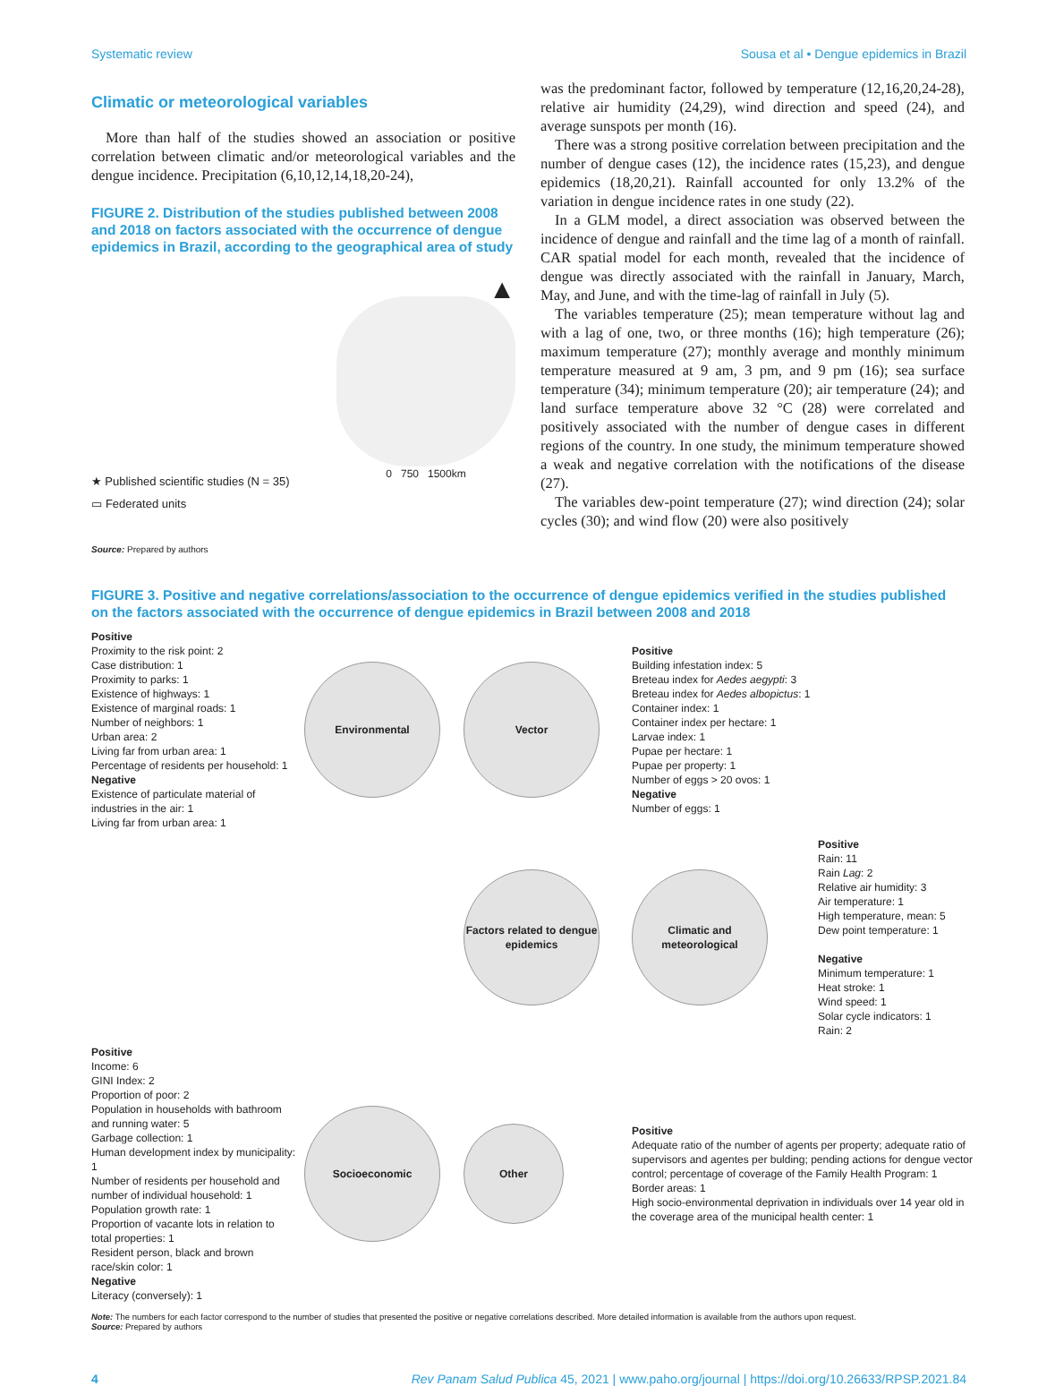Systematic review Sousa et al • Dengue epidemics in Brazil
Climatic or meteorological variables
More than half of the studies showed an association or positive correlation between climatic and/or meteorological variables and the dengue incidence. Precipitation (6,10,12,14,18,20-24),
FIGURE 2. Distribution of the studies published between 2008 and 2018 on factors associated with the occurrence of dengue epidemics in Brazil, according to the geographical area of study
★ Published scientific studies (N = 35)
▭ Federated units
Source: Prepared by authors
▲
0 750 1500km
was the predominant factor, followed by temperature (12,16,20,24-28), relative air humidity (24,29), wind direction and speed (24), and average sunspots per month (16).
There was a strong positive correlation between precipitation and the number of dengue cases (12), the incidence rates (15,23), and dengue epidemics (18,20,21). Rainfall accounted for only 13.2% of the variation in dengue incidence rates in one study (22).
In a GLM model, a direct association was observed between the incidence of dengue and rainfall and the time lag of a month of rainfall. CAR spatial model for each month, revealed that the incidence of dengue was directly associated with the rainfall in January, March, May, and June, and with the time-lag of rainfall in July (5).
The variables temperature (25); mean temperature without lag and with a lag of one, two, or three months (16); high temperature (26); maximum temperature (27); monthly average and monthly minimum temperature measured at 9 am, 3 pm, and 9 pm (16); sea surface temperature (34); minimum temperature (20); air temperature (24); and land surface temperature above 32 °C (28) were correlated and positively associated with the number of dengue cases in different regions of the country. In one study, the minimum temperature showed a weak and negative correlation with the notifications of the disease (27).
The variables dew-point temperature (27); wind direction (24); solar cycles (30); and wind flow (20) were also positively
FIGURE 3. Positive and negative correlations/association to the occurrence of dengue epidemics verified in the studies published on the factors associated with the occurrence of dengue epidemics in Brazil between 2008 and 2018
Positive
Proximity to the risk point: 2
Case distribution: 1
Proximity to parks: 1
Existence of highways: 1
Existence of marginal roads: 1
Number of neighbors: 1
Urban area: 2
Living far from urban area: 1
Percentage of residents per household: 1
Negative
Existence of particulate material of industries in the air: 1
Living far from urban area: 1
Environmental
Vector
Positive
Building infestation index: 5
Breteau index for Aedes aegypti: 3
Breteau index for Aedes albopictus: 1
Container index: 1
Container index per hectare: 1
Larvae index: 1
Pupae per hectare: 1
Pupae per property: 1
Number of eggs > 20 ovos: 1
Negative
Number of eggs: 1
Factors related to dengue epidemics
Climatic and meteorological
Positive
Rain: 11
Rain Lag: 2
Relative air humidity: 3
Air temperature: 1
High temperature, mean: 5
Dew point temperature: 1
Negative
Minimum temperature: 1
Heat stroke: 1
Wind speed: 1
Solar cycle indicators: 1
Rain: 2
Positive
Income: 6
GINI Index: 2
Proportion of poor: 2
Population in households with bathroom and running water: 5
Garbage collection: 1
Human development index by municipality: 1
Number of residents per household and number of individual household: 1
Population growth rate: 1
Proportion of vacante lots in relation to total properties: 1
Resident person, black and brown race/skin color: 1
Negative
Literacy (conversely): 1
Socioeconomic
Other
Positive
Adequate ratio of the number of agents per property; adequate ratio of supervisors and agentes per bulding; pending actions for dengue vector control; percentage of coverage of the Family Health Program: 1
Border areas: 1
High socio-environmental deprivation in individuals over 14 year old in the coverage area of the municipal health center: 1
Note: The numbers for each factor correspond to the number of studies that presented the positive or negative correlations described. More detailed information is available from the authors upon request.
Source: Prepared by authors
4 Rev Panam Salud Publica 45, 2021 | www.paho.org/journal | https://doi.org/10.26633/RPSP.2021.84